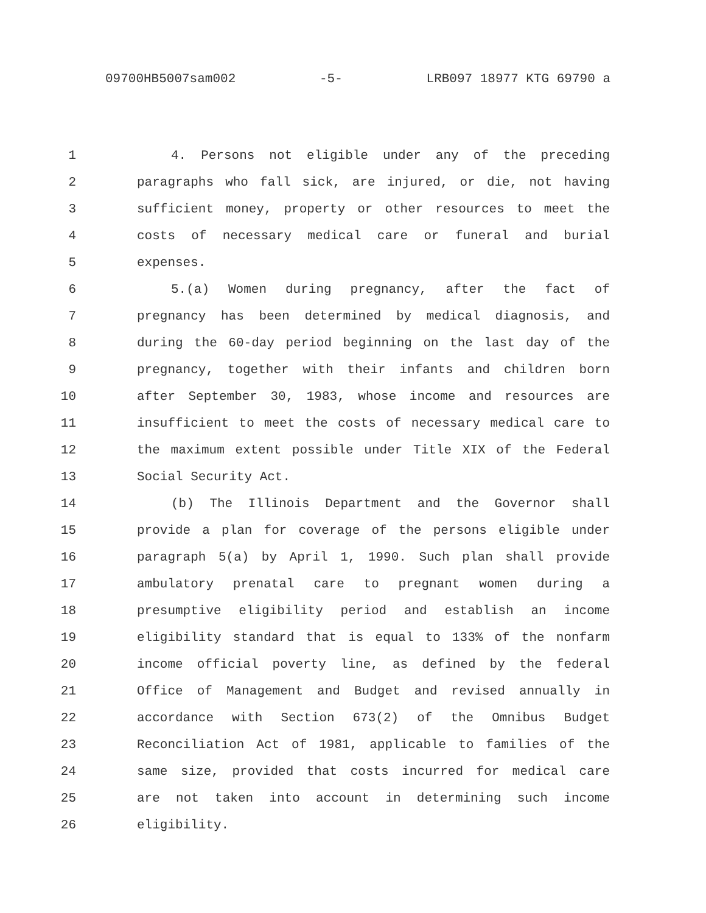09700HB5007sam002 -5- LRB097 18977 KTG 69790 a
1 4. Persons not eligible under any of the preceding
2 paragraphs who fall sick, are injured, or die, not having
3 sufficient money, property or other resources to meet the
4 costs of necessary medical care or funeral and burial
5 expenses.
6 5.(a) Women during pregnancy, after the fact of
7 pregnancy has been determined by medical diagnosis, and
8 during the 60-day period beginning on the last day of the
9 pregnancy, together with their infants and children born
10 after September 30, 1983, whose income and resources are
11 insufficient to meet the costs of necessary medical care to
12 the maximum extent possible under Title XIX of the Federal
13 Social Security Act.
14 (b) The Illinois Department and the Governor shall
15 provide a plan for coverage of the persons eligible under
16 paragraph 5(a) by April 1, 1990. Such plan shall provide
17 ambulatory prenatal care to pregnant women during a
18 presumptive eligibility period and establish an income
19 eligibility standard that is equal to 133% of the nonfarm
20 income official poverty line, as defined by the federal
21 Office of Management and Budget and revised annually in
22 accordance with Section 673(2) of the Omnibus Budget
23 Reconciliation Act of 1981, applicable to families of the
24 same size, provided that costs incurred for medical care
25 are not taken into account in determining such income
26 eligibility.